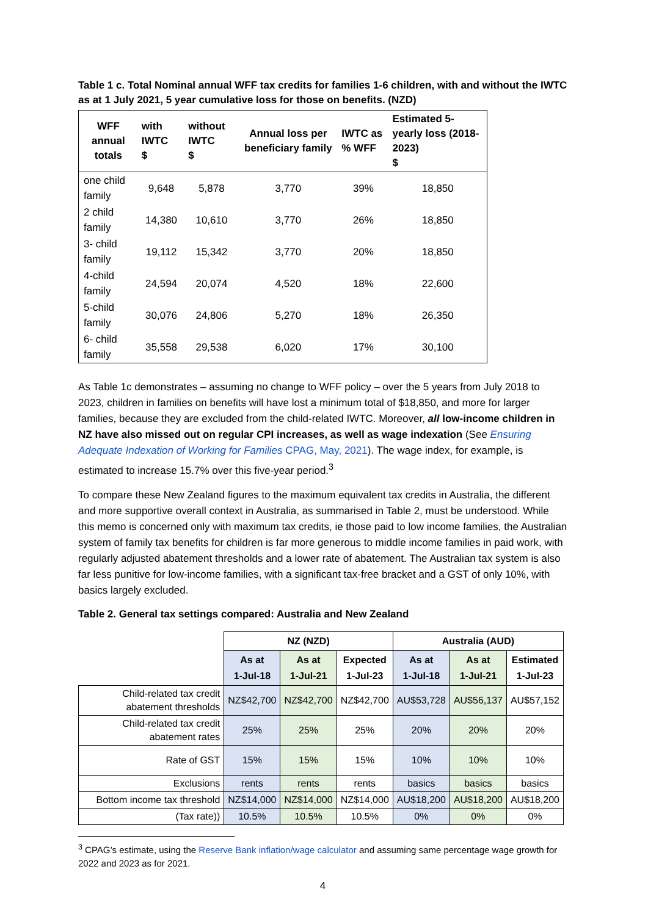Table 1 c. Total Nominal annual WFF tax credits for families 1-6 children, with and without the IWTC as at 1 July 2021, 5 year cumulative loss for those on benefits. (NZD)
| WFF annual totals | with IWTC $ | without IWTC $ | Annual loss per beneficiary family | IWTC as % WFF | Estimated 5-yearly loss (2018-2023) $ |
| --- | --- | --- | --- | --- | --- |
| one child family | 9,648 | 5,878 | 3,770 | 39% | 18,850 |
| 2 child family | 14,380 | 10,610 | 3,770 | 26% | 18,850 |
| 3- child family | 19,112 | 15,342 | 3,770 | 20% | 18,850 |
| 4-child family | 24,594 | 20,074 | 4,520 | 18% | 22,600 |
| 5-child family | 30,076 | 24,806 | 5,270 | 18% | 26,350 |
| 6- child family | 35,558 | 29,538 | 6,020 | 17% | 30,100 |
As Table 1c demonstrates – assuming no change to WFF policy – over the 5 years from July 2018 to 2023, children in families on benefits will have lost a minimum total of $18,850, and more for larger families, because they are excluded from the child-related IWTC. Moreover, all low-income children in NZ have also missed out on regular CPI increases, as well as wage indexation (See Ensuring Adequate Indexation of Working for Families CPAG, May, 2021). The wage index, for example, is estimated to increase 15.7% over this five-year period.<sup>3</sup>
To compare these New Zealand figures to the maximum equivalent tax credits in Australia, the different and more supportive overall context in Australia, as summarised in Table 2, must be understood. While this memo is concerned only with maximum tax credits, ie those paid to low income families, the Australian system of family tax benefits for children is far more generous to middle income families in paid work, with regularly adjusted abatement thresholds and a lower rate of abatement. The Australian tax system is also far less punitive for low-income families, with a significant tax-free bracket and a GST of only 10%, with basics largely excluded.
Table 2. General tax settings compared: Australia and New Zealand
| | NZ (NZD) | | | Australia (AUD) | | |
| --- | --- | --- | --- | --- | --- | --- |
| | As at 1-Jul-18 | As at 1-Jul-21 | Expected 1-Jul-23 | As at 1-Jul-18 | As at 1-Jul-21 | Estimated 1-Jul-23 |
| Child-related tax credit abatement thresholds | NZ$42,700 | NZ$42,700 | NZ$42,700 | AU$53,728 | AU$56,137 | AU$57,152 |
| Child-related tax credit abatement rates | 25% | 25% | 25% | 20% | 20% | 20% |
| Rate of GST | 15% | 15% | 15% | 10% | 10% | 10% |
| Exclusions | rents | rents | rents | basics | basics | basics |
| Bottom income tax threshold | NZ$14,000 | NZ$14,000 | NZ$14,000 | AU$18,200 | AU$18,200 | AU$18,200 |
| (Tax rate)) | 10.5% | 10.5% | 10.5% | 0% | 0% | 0% |
<sup>3</sup> CPAG’s estimate, using the Reserve Bank inflation/wage calculator and assuming same percentage wage growth for 2022 and 2023 as for 2021.
4